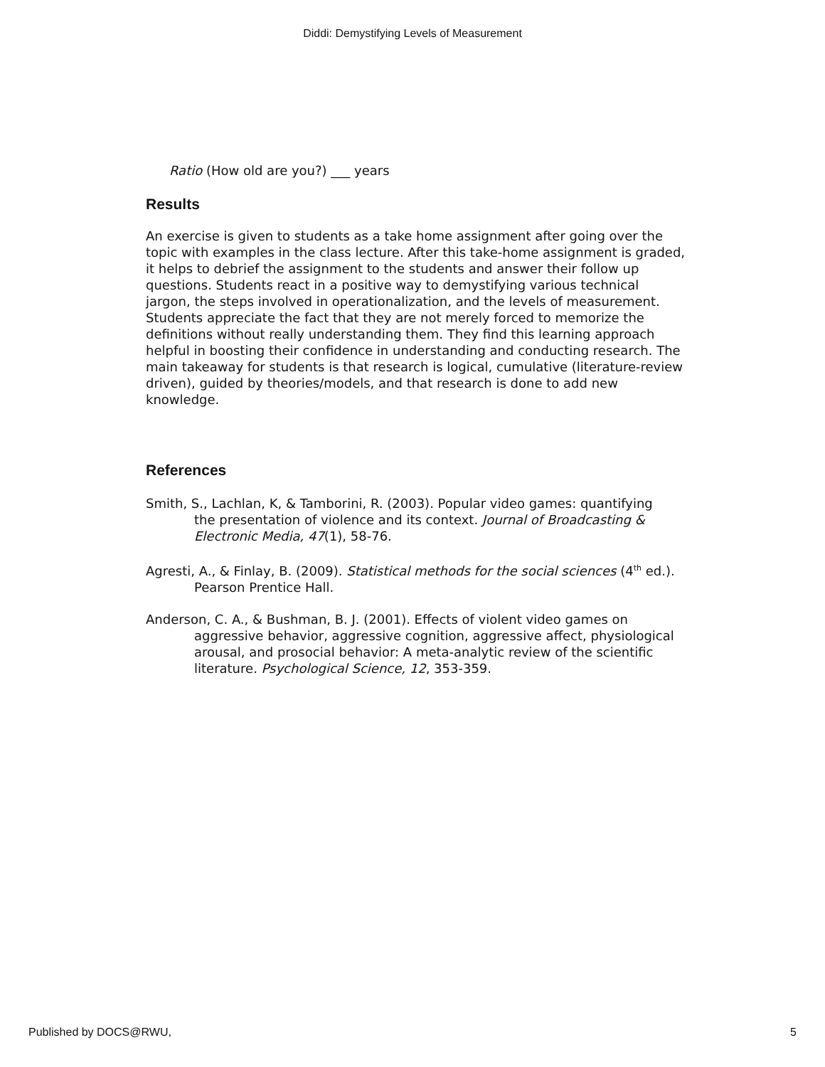Diddi: Demystifying Levels of Measurement
Ratio (How old are you?) ___ years
Results
An exercise is given to students as a take home assignment after going over the topic with examples in the class lecture. After this take-home assignment is graded, it helps to debrief the assignment to the students and answer their follow up questions. Students react in a positive way to demystifying various technical jargon, the steps involved in operationalization, and the levels of measurement. Students appreciate the fact that they are not merely forced to memorize the definitions without really understanding them. They find this learning approach helpful in boosting their confidence in understanding and conducting research. The main takeaway for students is that research is logical, cumulative (literature-review driven), guided by theories/models, and that research is done to add new knowledge.
References
Smith, S., Lachlan, K, & Tamborini, R. (2003). Popular video games: quantifying
the presentation of violence and its context. Journal of Broadcasting & Electronic Media, 47(1), 58-76.
Agresti, A., & Finlay, B. (2009). Statistical methods for the social sciences (4<sup>th</sup> ed.). Pearson Prentice Hall.
Anderson, C. A., & Bushman, B. J. (2001). Effects of violent video games on aggressive behavior, aggressive cognition, aggressive affect, physiological arousal, and prosocial behavior: A meta-analytic review of the scientific literature. Psychological Science, 12, 353-359.
Published by DOCS@RWU, 5